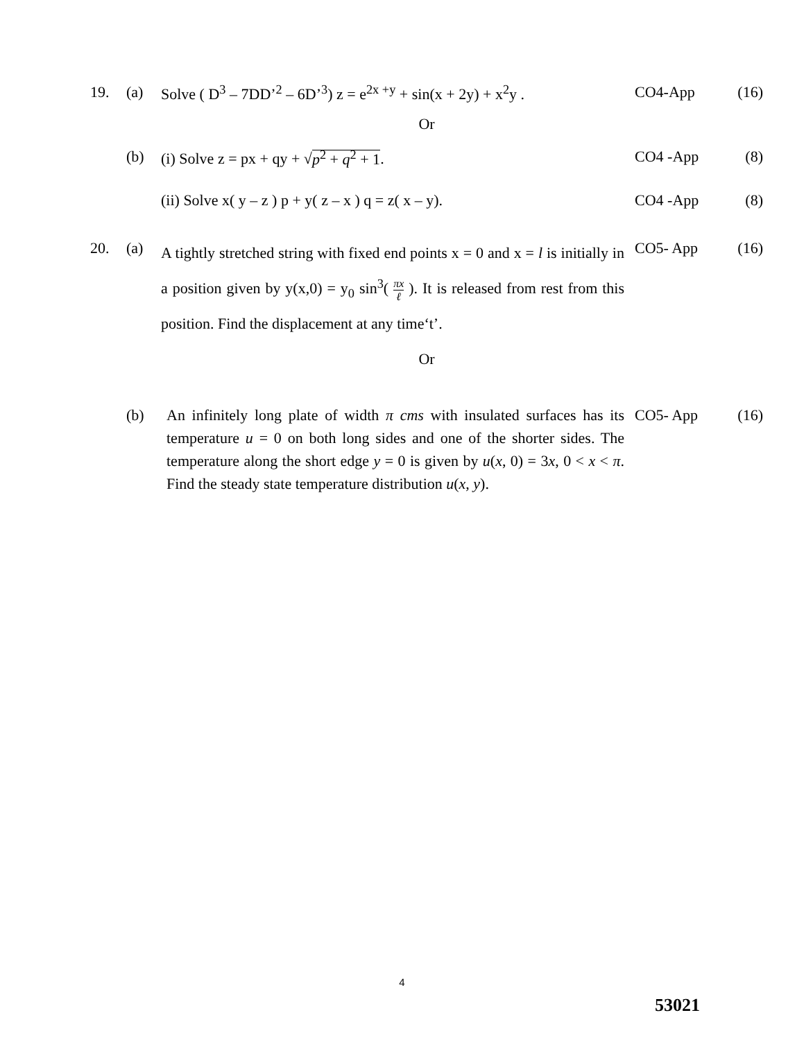| 19. | (a) | Solve ( D<sup>3</sup> – 7DD’<sup>2</sup> – 6D’<sup>3</sup>) z = e<sup>2x +y</sup> + sin(x + 2y) + x<sup>2</sup>y . | CO4-App | (16) |
| Or | | | | |
| | (b) | (i) Solve z = px + qy + √ p<sup>2</sup> + q<sup>2</sup> + 1 . | CO4 -App | (8) |
| | | (ii) Solve x( y – z ) p + y( z – x ) q = z( x – y). | CO4 -App | (8) |
| 20. | (a) | A tightly stretched string with fixed end points x = 0 and x = l is initially in a position given by y(x,0) = y<sub>0</sub> sin<sup>3</sup>( πx ℓ ). It is released from rest from this position. Find the displacement at any time‘t’. | CO5- App | (16) |
| Or | | | | |
| | (b) | An infinitely long plate of width π cms with insulated surfaces has its temperature u = 0 on both long sides and one of the shorter sides. The temperature along the short edge y = 0 is given by u ( x , 0) = 3 x , 0 < x < π . Find the steady state temperature distribution u ( x , y ). | CO5- App | (16) |
4
53021